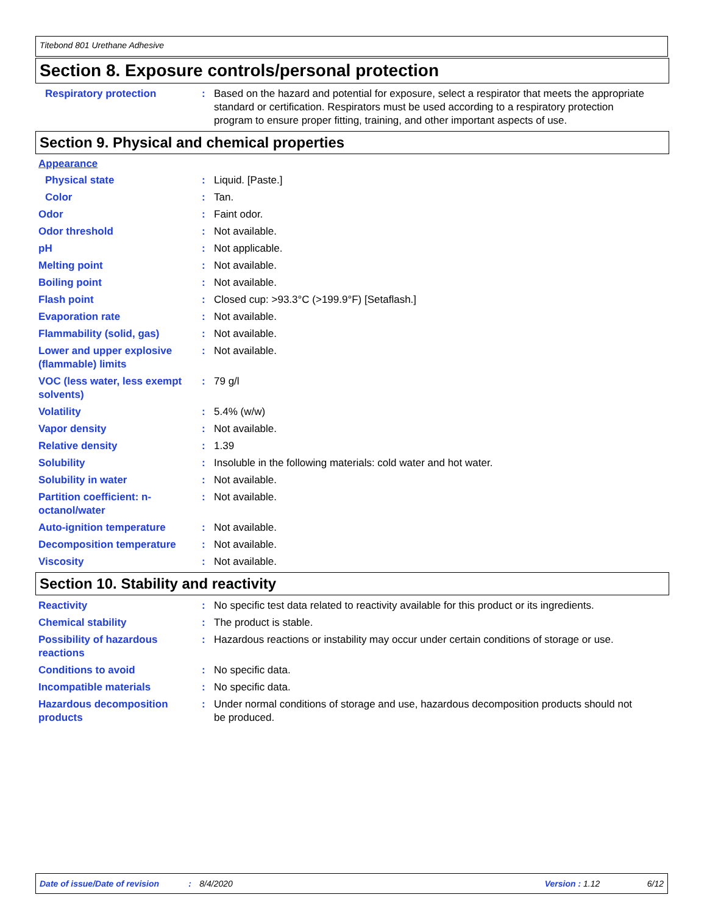Titebond 801 Urethane Adhesive
Section 8. Exposure controls/personal protection
Respiratory protection : Based on the hazard and potential for exposure, select a respirator that meets the appropriate standard or certification. Respirators must be used according to a respiratory protection program to ensure proper fitting, training, and other important aspects of use.
Section 9. Physical and chemical properties
Appearance
Physical state : Liquid. [Paste.]
Color : Tan.
Odor : Faint odor.
Odor threshold : Not available.
pH : Not applicable.
Melting point : Not available.
Boiling point : Not available.
Flash point : Closed cup: >93.3°C (>199.9°F) [Setaflash.]
Evaporation rate : Not available.
Flammability (solid, gas) : Not available.
Lower and upper explosive (flammable) limits
: Not available.
VOC (less water, less exempt solvents)
: 79 g/l
Volatility : 5.4% (w/w)
Vapor density : Not available.
Relative density : 1.39
Solubility : Insoluble in the following materials: cold water and hot water.
Solubility in water : Not available.
Partition coefficient: n-octanol/water
: Not available.
Auto-ignition temperature : Not available.
Decomposition temperature : Not available.
Viscosity : Not available.
Section 10. Stability and reactivity
Reactivity : No specific test data related to reactivity available for this product or its ingredients.
Chemical stability : The product is stable.
Possibility of hazardous reactions
: Hazardous reactions or instability may occur under certain conditions of storage or use.
Conditions to avoid : No specific data.
Incompatible materials : No specific data.
Hazardous decomposition products
: Under normal conditions of storage and use, hazardous decomposition products should not be produced.
Date of issue/Date of revision: 8/4/2020 Version : 1.12 6/12